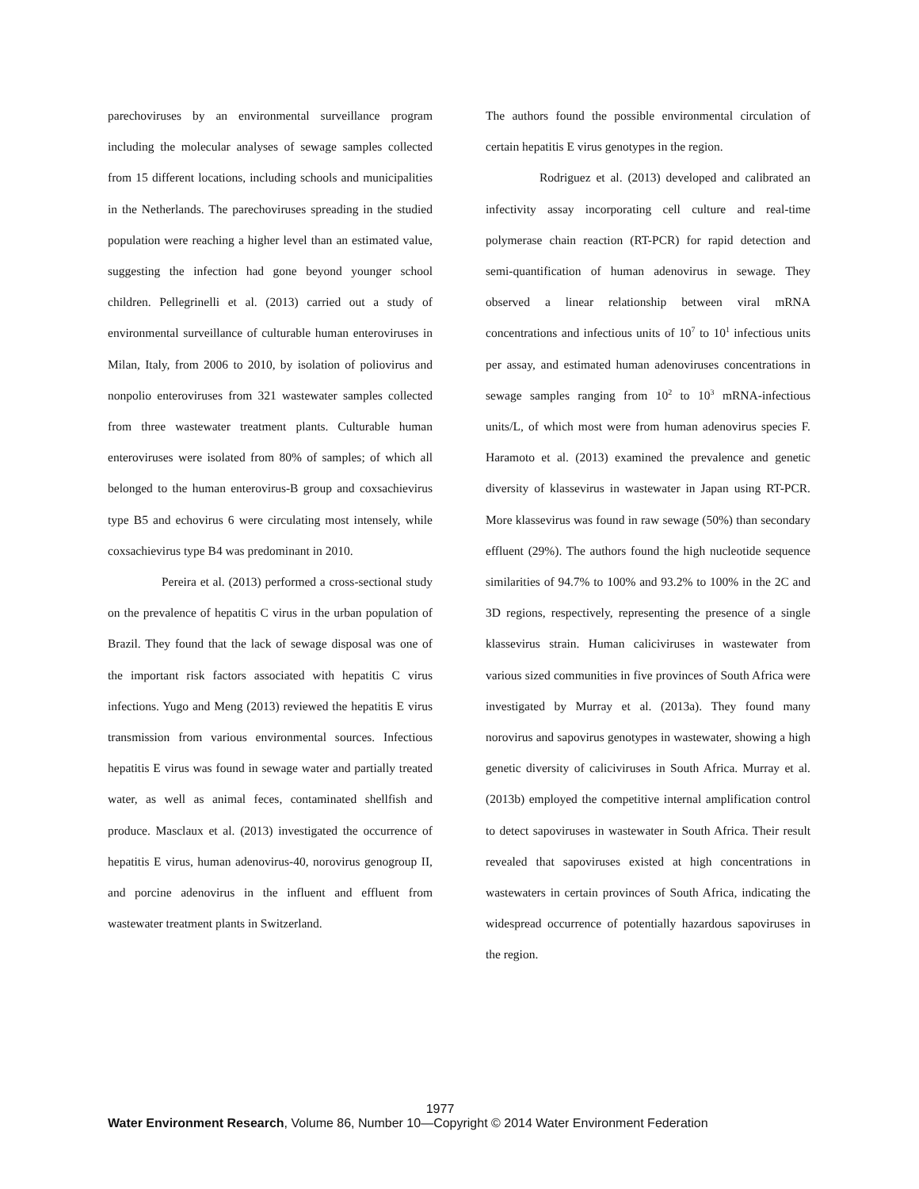parechoviruses by an environmental surveillance program including the molecular analyses of sewage samples collected from 15 different locations, including schools and municipalities in the Netherlands. The parechoviruses spreading in the studied population were reaching a higher level than an estimated value, suggesting the infection had gone beyond younger school children. Pellegrinelli et al. (2013) carried out a study of environmental surveillance of culturable human enteroviruses in Milan, Italy, from 2006 to 2010, by isolation of poliovirus and nonpolio enteroviruses from 321 wastewater samples collected from three wastewater treatment plants. Culturable human enteroviruses were isolated from 80% of samples; of which all belonged to the human enterovirus-B group and coxsachievirus type B5 and echovirus 6 were circulating most intensely, while coxsachievirus type B4 was predominant in 2010.
Pereira et al. (2013) performed a cross-sectional study on the prevalence of hepatitis C virus in the urban population of Brazil. They found that the lack of sewage disposal was one of the important risk factors associated with hepatitis C virus infections. Yugo and Meng (2013) reviewed the hepatitis E virus transmission from various environmental sources. Infectious hepatitis E virus was found in sewage water and partially treated water, as well as animal feces, contaminated shellfish and produce. Masclaux et al. (2013) investigated the occurrence of hepatitis E virus, human adenovirus-40, norovirus genogroup II, and porcine adenovirus in the influent and effluent from wastewater treatment plants in Switzerland.
The authors found the possible environmental circulation of certain hepatitis E virus genotypes in the region.
Rodriguez et al. (2013) developed and calibrated an infectivity assay incorporating cell culture and real-time polymerase chain reaction (RT-PCR) for rapid detection and semi-quantification of human adenovirus in sewage. They observed a linear relationship between viral mRNA concentrations and infectious units of 10<sup>7</sup> to 10<sup>1</sup> infectious units per assay, and estimated human adenoviruses concentrations in sewage samples ranging from 10<sup>2</sup> to 10<sup>3</sup> mRNA-infectious units/L, of which most were from human adenovirus species F. Haramoto et al. (2013) examined the prevalence and genetic diversity of klassevirus in wastewater in Japan using RT-PCR. More klassevirus was found in raw sewage (50%) than secondary effluent (29%). The authors found the high nucleotide sequence similarities of 94.7% to 100% and 93.2% to 100% in the 2C and 3D regions, respectively, representing the presence of a single klassevirus strain. Human caliciviruses in wastewater from various sized communities in five provinces of South Africa were investigated by Murray et al. (2013a). They found many norovirus and sapovirus genotypes in wastewater, showing a high genetic diversity of caliciviruses in South Africa. Murray et al. (2013b) employed the competitive internal amplification control to detect sapoviruses in wastewater in South Africa. Their result revealed that sapoviruses existed at high concentrations in wastewaters in certain provinces of South Africa, indicating the widespread occurrence of potentially hazardous sapoviruses in the region.
1977
Water Environment Research, Volume 86, Number 10—Copyright © 2014 Water Environment Federation